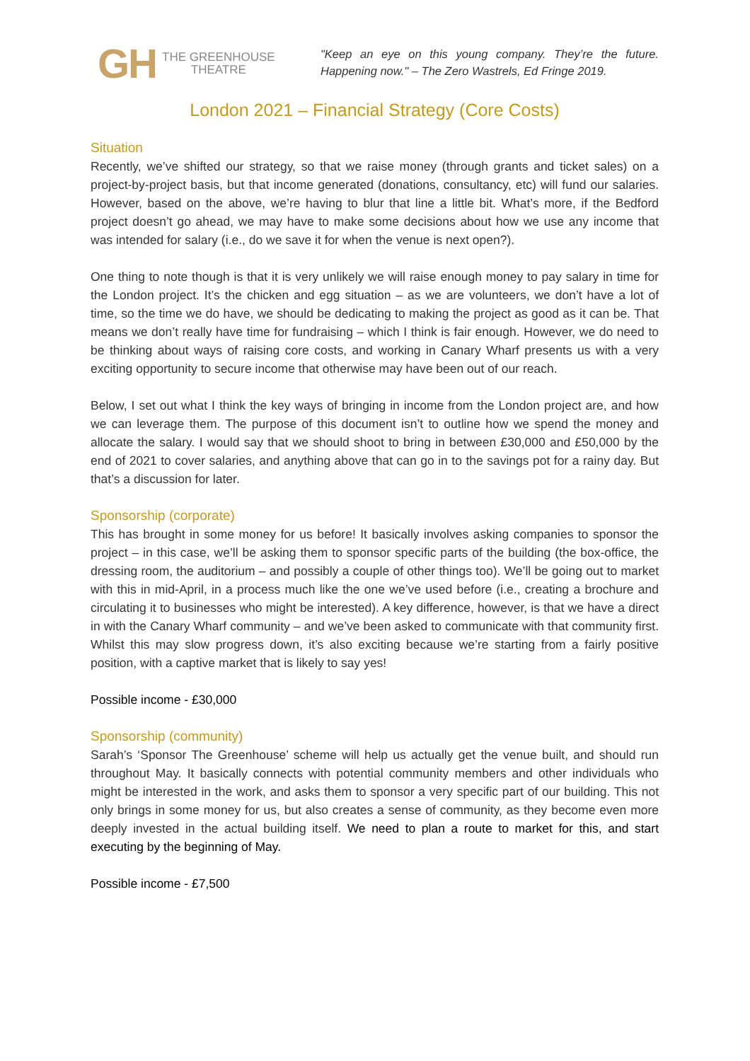GH THE GREENHOUSE
THEATRE
"Keep an eye on this young company. They’re the future. Happening now." – The Zero Wastrels, Ed Fringe 2019.
London 2021 – Financial Strategy (Core Costs)
Situation
Recently, we’ve shifted our strategy, so that we raise money (through grants and ticket sales) on a project-by-project basis, but that income generated (donations, consultancy, etc) will fund our salaries. However, based on the above, we’re having to blur that line a little bit. What’s more, if the Bedford project doesn’t go ahead, we may have to make some decisions about how we use any income that was intended for salary (i.e., do we save it for when the venue is next open?).
One thing to note though is that it is very unlikely we will raise enough money to pay salary in time for the London project. It’s the chicken and egg situation – as we are volunteers, we don’t have a lot of time, so the time we do have, we should be dedicating to making the project as good as it can be. That means we don’t really have time for fundraising – which I think is fair enough. However, we do need to be thinking about ways of raising core costs, and working in Canary Wharf presents us with a very exciting opportunity to secure income that otherwise may have been out of our reach.
Below, I set out what I think the key ways of bringing in income from the London project are, and how we can leverage them. The purpose of this document isn’t to outline how we spend the money and allocate the salary. I would say that we should shoot to bring in between £30,000 and £50,000 by the end of 2021 to cover salaries, and anything above that can go in to the savings pot for a rainy day. But that’s a discussion for later.
Sponsorship (corporate)
This has brought in some money for us before! It basically involves asking companies to sponsor the project – in this case, we’ll be asking them to sponsor specific parts of the building (the box-office, the dressing room, the auditorium – and possibly a couple of other things too). We’ll be going out to market with this in mid-April, in a process much like the one we’ve used before (i.e., creating a brochure and circulating it to businesses who might be interested). A key difference, however, is that we have a direct in with the Canary Wharf community – and we’ve been asked to communicate with that community first. Whilst this may slow progress down, it’s also exciting because we’re starting from a fairly positive position, with a captive market that is likely to say yes!
Possible income - £30,000
Sponsorship (community)
Sarah’s ‘Sponsor The Greenhouse’ scheme will help us actually get the venue built, and should run throughout May. It basically connects with potential community members and other individuals who might be interested in the work, and asks them to sponsor a very specific part of our building. This not only brings in some money for us, but also creates a sense of community, as they become even more deeply invested in the actual building itself. We need to plan a route to market for this, and start executing by the beginning of May.
Possible income - £7,500